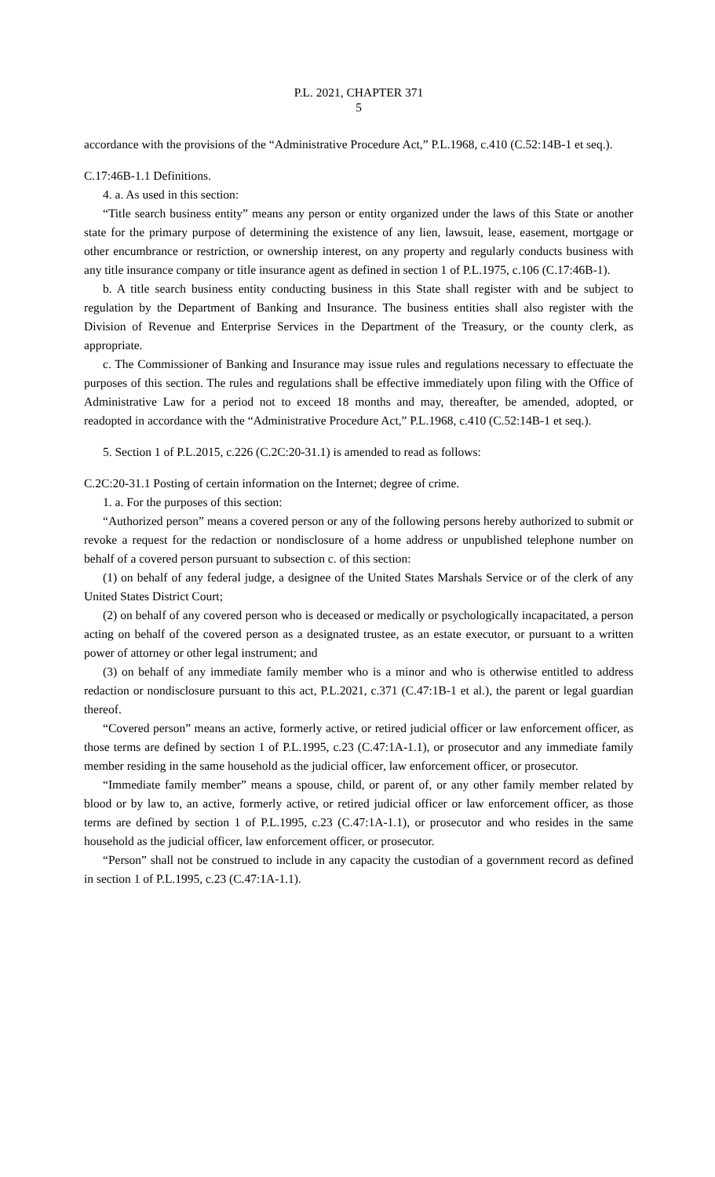P.L. 2021, CHAPTER 371
5
accordance with the provisions of the “Administrative Procedure Act,” P.L.1968, c.410 (C.52:14B-1 et seq.).
C.17:46B-1.1 Definitions.
4. a. As used in this section:
“Title search business entity” means any person or entity organized under the laws of this State or another state for the primary purpose of determining the existence of any lien, lawsuit, lease, easement, mortgage or other encumbrance or restriction, or ownership interest, on any property and regularly conducts business with any title insurance company or title insurance agent as defined in section 1 of P.L.1975, c.106 (C.17:46B-1).
b. A title search business entity conducting business in this State shall register with and be subject to regulation by the Department of Banking and Insurance. The business entities shall also register with the Division of Revenue and Enterprise Services in the Department of the Treasury, or the county clerk, as appropriate.
c. The Commissioner of Banking and Insurance may issue rules and regulations necessary to effectuate the purposes of this section. The rules and regulations shall be effective immediately upon filing with the Office of Administrative Law for a period not to exceed 18 months and may, thereafter, be amended, adopted, or readopted in accordance with the “Administrative Procedure Act,” P.L.1968, c.410 (C.52:14B-1 et seq.).
5. Section 1 of P.L.2015, c.226 (C.2C:20-31.1) is amended to read as follows:
C.2C:20-31.1 Posting of certain information on the Internet; degree of crime.
1. a. For the purposes of this section:
“Authorized person” means a covered person or any of the following persons hereby authorized to submit or revoke a request for the redaction or nondisclosure of a home address or unpublished telephone number on behalf of a covered person pursuant to subsection c. of this section:
(1) on behalf of any federal judge, a designee of the United States Marshals Service or of the clerk of any United States District Court;
(2) on behalf of any covered person who is deceased or medically or psychologically incapacitated, a person acting on behalf of the covered person as a designated trustee, as an estate executor, or pursuant to a written power of attorney or other legal instrument; and
(3) on behalf of any immediate family member who is a minor and who is otherwise entitled to address redaction or nondisclosure pursuant to this act, P.L.2021, c.371 (C.47:1B-1 et al.), the parent or legal guardian thereof.
“Covered person” means an active, formerly active, or retired judicial officer or law enforcement officer, as those terms are defined by section 1 of P.L.1995, c.23 (C.47:1A-1.1), or prosecutor and any immediate family member residing in the same household as the judicial officer, law enforcement officer, or prosecutor.
“Immediate family member” means a spouse, child, or parent of, or any other family member related by blood or by law to, an active, formerly active, or retired judicial officer or law enforcement officer, as those terms are defined by section 1 of P.L.1995, c.23 (C.47:1A-1.1), or prosecutor and who resides in the same household as the judicial officer, law enforcement officer, or prosecutor.
“Person” shall not be construed to include in any capacity the custodian of a government record as defined in section 1 of P.L.1995, c.23 (C.47:1A-1.1).